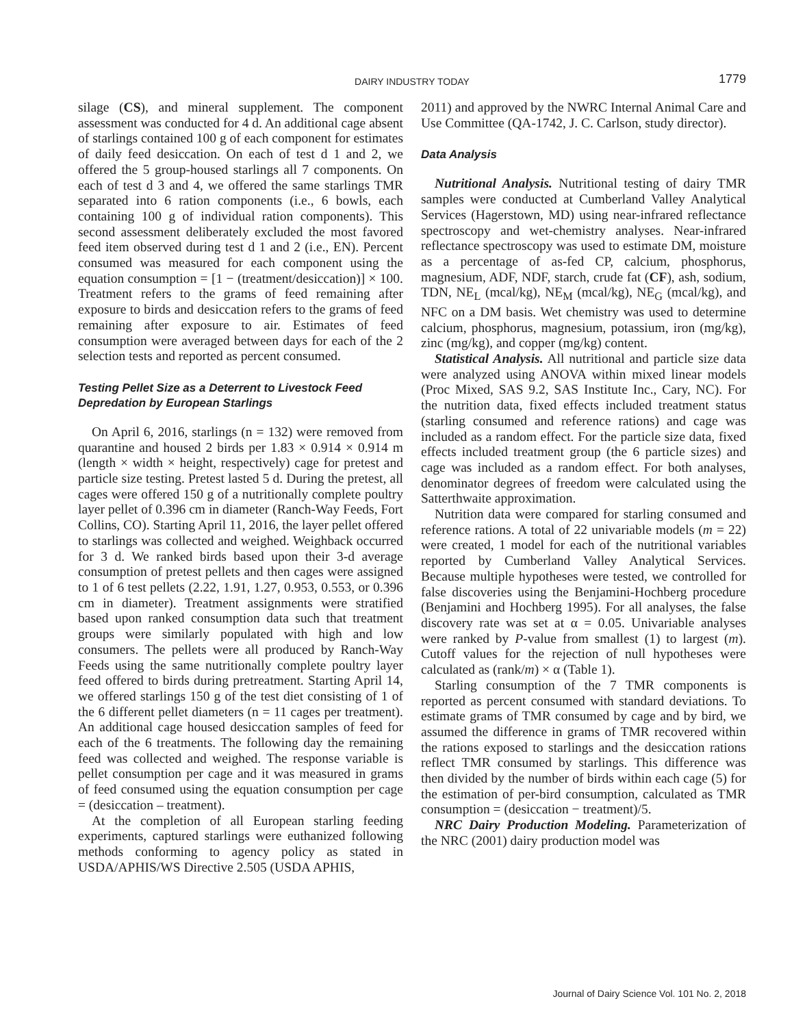DAIRY INDUSTRY TODAY
1779
silage (CS), and mineral supplement. The component assessment was conducted for 4 d. An additional cage absent of starlings contained 100 g of each component for estimates of daily feed desiccation. On each of test d 1 and 2, we offered the 5 group-housed starlings all 7 components. On each of test d 3 and 4, we offered the same starlings TMR separated into 6 ration components (i.e., 6 bowls, each containing 100 g of individual ration components). This second assessment deliberately excluded the most favored feed item observed during test d 1 and 2 (i.e., EN). Percent consumed was measured for each component using the equation consumption = [1 − (treatment/desiccation)] × 100. Treatment refers to the grams of feed remaining after exposure to birds and desiccation refers to the grams of feed remaining after exposure to air. Estimates of feed consumption were averaged between days for each of the 2 selection tests and reported as percent consumed.
Testing Pellet Size as a Deterrent to Livestock Feed Depredation by European Starlings
On April 6, 2016, starlings (n = 132) were removed from quarantine and housed 2 birds per 1.83 × 0.914 × 0.914 m (length × width × height, respectively) cage for pretest and particle size testing. Pretest lasted 5 d. During the pretest, all cages were offered 150 g of a nutritionally complete poultry layer pellet of 0.396 cm in diameter (Ranch-Way Feeds, Fort Collins, CO). Starting April 11, 2016, the layer pellet offered to starlings was collected and weighed. Weighback occurred for 3 d. We ranked birds based upon their 3-d average consumption of pretest pellets and then cages were assigned to 1 of 6 test pellets (2.22, 1.91, 1.27, 0.953, 0.553, or 0.396 cm in diameter). Treatment assignments were stratified based upon ranked consumption data such that treatment groups were similarly populated with high and low consumers. The pellets were all produced by Ranch-Way Feeds using the same nutritionally complete poultry layer feed offered to birds during pretreatment. Starting April 14, we offered starlings 150 g of the test diet consisting of 1 of the 6 different pellet diameters (n = 11 cages per treatment). An additional cage housed desiccation samples of feed for each of the 6 treatments. The following day the remaining feed was collected and weighed. The response variable is pellet consumption per cage and it was measured in grams of feed consumed using the equation consumption per cage = (desiccation – treatment).
At the completion of all European starling feeding experiments, captured starlings were euthanized following methods conforming to agency policy as stated in USDA/APHIS/WS Directive 2.505 (USDA APHIS,
2011) and approved by the NWRC Internal Animal Care and Use Committee (QA-1742, J. C. Carlson, study director).
Data Analysis
Nutritional Analysis. Nutritional testing of dairy TMR samples were conducted at Cumberland Valley Analytical Services (Hagerstown, MD) using near-infrared reflectance spectroscopy and wet-chemistry analyses. Near-infrared reflectance spectroscopy was used to estimate DM, moisture as a percentage of as-fed CP, calcium, phosphorus, magnesium, ADF, NDF, starch, crude fat (CF), ash, sodium, TDN, NE<sub>L</sub> (mcal/kg), NE<sub>M</sub> (mcal/kg), NE<sub>G</sub> (mcal/kg), and NFC on a DM basis. Wet chemistry was used to determine calcium, phosphorus, magnesium, potassium, iron (mg/kg), zinc (mg/kg), and copper (mg/kg) content.
Statistical Analysis. All nutritional and particle size data were analyzed using ANOVA within mixed linear models (Proc Mixed, SAS 9.2, SAS Institute Inc., Cary, NC). For the nutrition data, fixed effects included treatment status (starling consumed and reference rations) and cage was included as a random effect. For the particle size data, fixed effects included treatment group (the 6 particle sizes) and cage was included as a random effect. For both analyses, denominator degrees of freedom were calculated using the Satterthwaite approximation.
Nutrition data were compared for starling consumed and reference rations. A total of 22 univariable models (m = 22) were created, 1 model for each of the nutritional variables reported by Cumberland Valley Analytical Services. Because multiple hypotheses were tested, we controlled for false discoveries using the Benjamini-Hochberg procedure (Benjamini and Hochberg 1995). For all analyses, the false discovery rate was set at α = 0.05. Univariable analyses were ranked by P-value from smallest (1) to largest (m). Cutoff values for the rejection of null hypotheses were calculated as (rank/m) × α (Table 1).
Starling consumption of the 7 TMR components is reported as percent consumed with standard deviations. To estimate grams of TMR consumed by cage and by bird, we assumed the difference in grams of TMR recovered within the rations exposed to starlings and the desiccation rations reflect TMR consumed by starlings. This difference was then divided by the number of birds within each cage (5) for the estimation of per-bird consumption, calculated as TMR consumption = (desiccation − treatment)/5.
NRC Dairy Production Modeling. Parameterization of the NRC (2001) dairy production model was
Journal of Dairy Science Vol. 101 No. 2, 2018